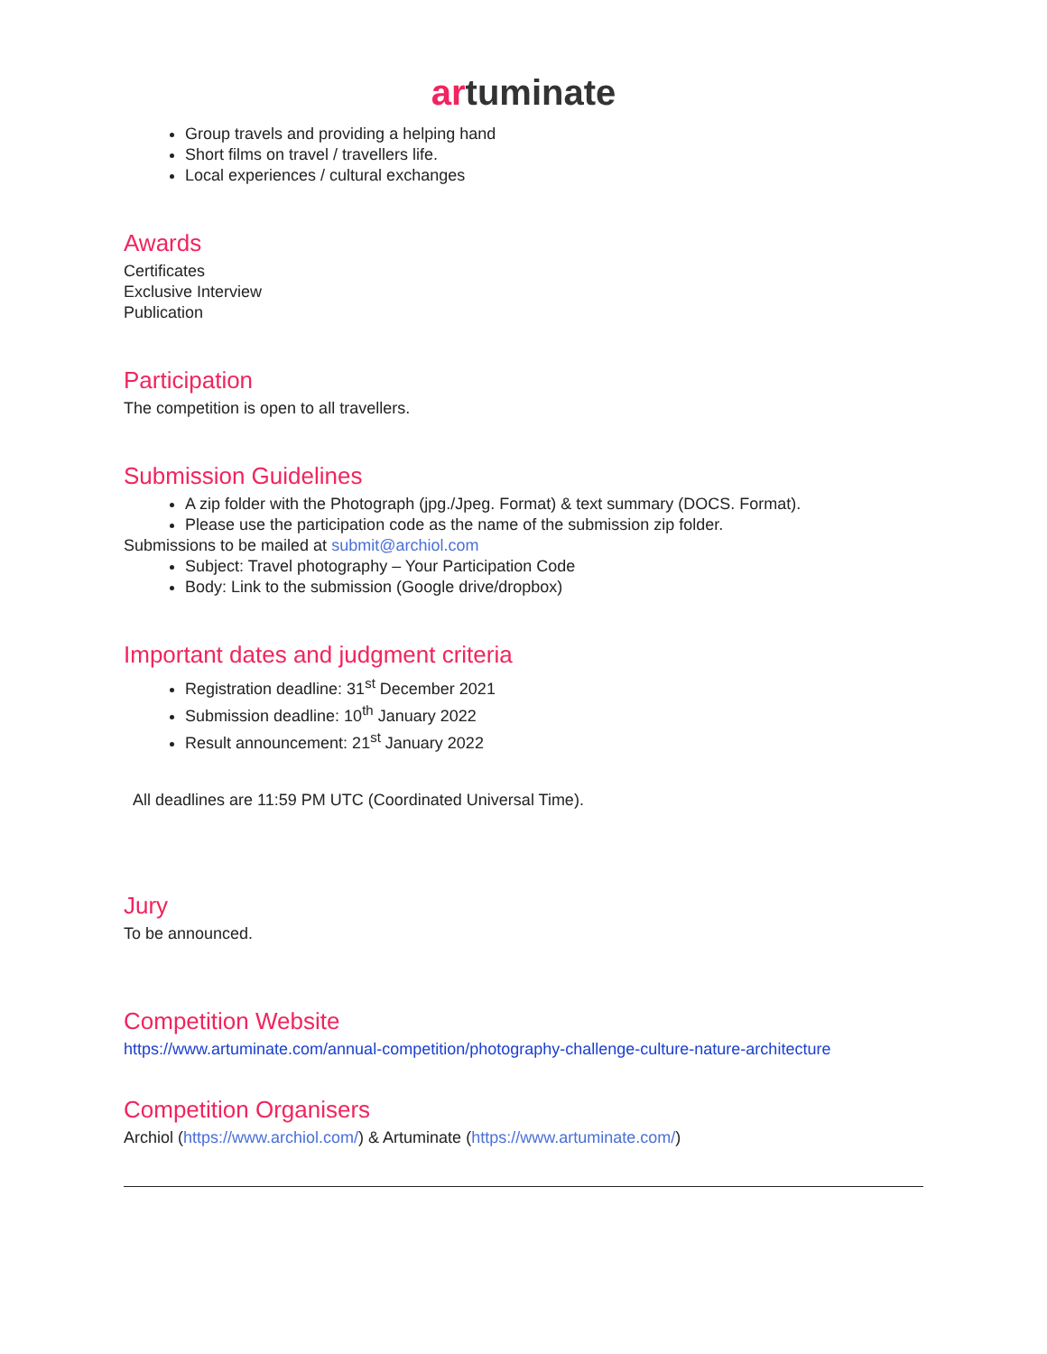artuminate
Group travels and providing a helping hand
Short films on travel / travellers life.
Local experiences / cultural exchanges
Awards
Certificates
Exclusive Interview
Publication
Participation
The competition is open to all travellers.
Submission Guidelines
A zip folder with the Photograph (jpg./Jpeg. Format) & text summary (DOCS. Format).
Please use the participation code as the name of the submission zip folder.
Submissions to be mailed at submit@archiol.com
Subject: Travel photography – Your Participation Code
Body: Link to the submission (Google drive/dropbox)
Important dates and judgment criteria
Registration deadline: 31<sup>st</sup> December 2021
Submission deadline: 10<sup>th</sup> January 2022
Result announcement: 21<sup>st</sup> January 2022
All deadlines are 11:59 PM UTC (Coordinated Universal Time).
Jury
To be announced.
Competition Website
https://www.artuminate.com/annual-competition/photography-challenge-culture-nature-architecture
Competition Organisers
Archiol (https://www.archiol.com/) & Artuminate (https://www.artuminate.com/)